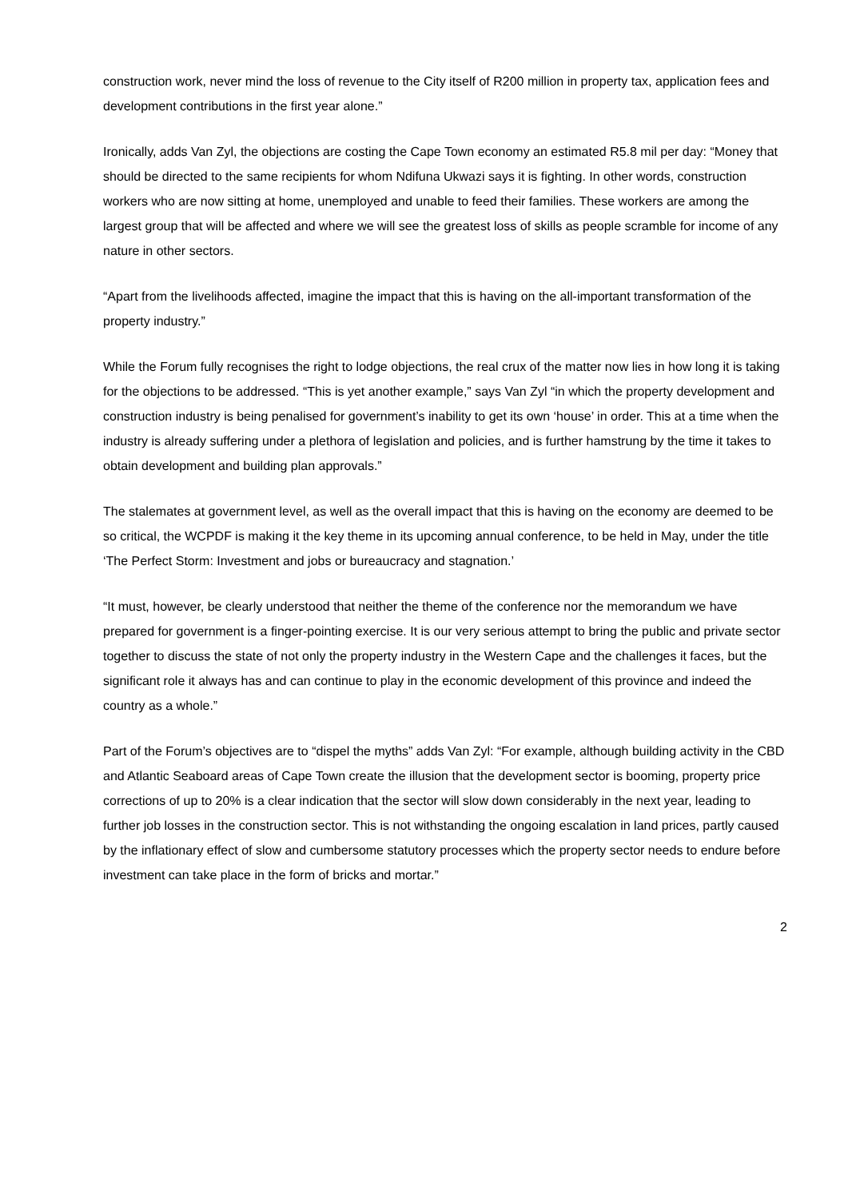construction work, never mind the loss of revenue to the City itself of R200 million in property tax, application fees and development contributions in the first year alone.”
Ironically, adds Van Zyl, the objections are costing the Cape Town economy an estimated R5.8 mil per day: “Money that should be directed to the same recipients for whom Ndifuna Ukwazi says it is fighting. In other words, construction workers who are now sitting at home, unemployed and unable to feed their families. These workers are among the largest group that will be affected and where we will see the greatest loss of skills as people scramble for income of any nature in other sectors.
“Apart from the livelihoods affected, imagine the impact that this is having on the all-important transformation of the property industry.”
While the Forum fully recognises the right to lodge objections, the real crux of the matter now lies in how long it is taking for the objections to be addressed. “This is yet another example,” says Van Zyl “in which the property development and construction industry is being penalised for government’s inability to get its own ‘house’ in order. This at a time when the industry is already suffering under a plethora of legislation and policies, and is further hamstrung by the time it takes to obtain development and building plan approvals.”
The stalemates at government level, as well as the overall impact that this is having on the economy are deemed to be so critical, the WCPDF is making it the key theme in its upcoming annual conference, to be held in May, under the title ‘The Perfect Storm: Investment and jobs or bureaucracy and stagnation.’
“It must, however, be clearly understood that neither the theme of the conference nor the memorandum we have prepared for government is a finger-pointing exercise. It is our very serious attempt to bring the public and private sector together to discuss the state of not only the property industry in the Western Cape and the challenges it faces, but the significant role it always has and can continue to play in the economic development of this province and indeed the country as a whole.”
Part of the Forum’s objectives are to “dispel the myths” adds Van Zyl: “For example, although building activity in the CBD and Atlantic Seaboard areas of Cape Town create the illusion that the development sector is booming, property price corrections of up to 20% is a clear indication that the sector will slow down considerably in the next year, leading to further job losses in the construction sector. This is not withstanding the ongoing escalation in land prices, partly caused by the inflationary effect of slow and cumbersome statutory processes which the property sector needs to endure before investment can take place in the form of bricks and mortar.”
2